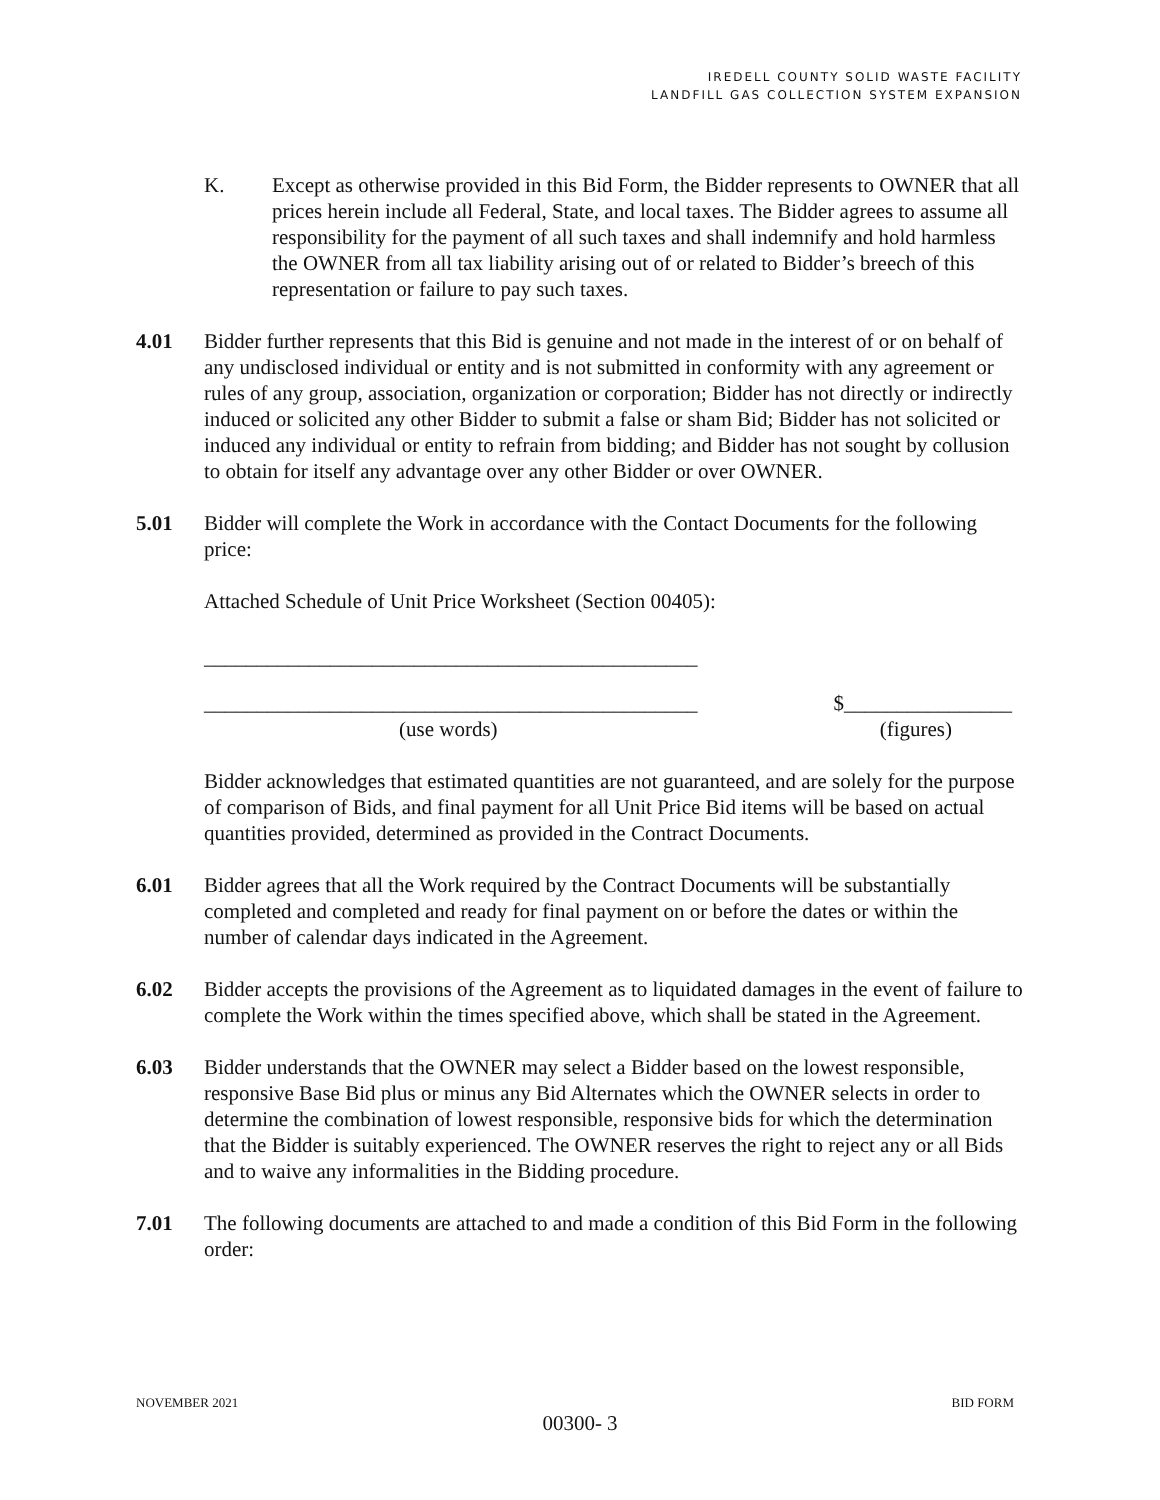IREDELL COUNTY SOLID WASTE FACILITY
LANDFILL GAS COLLECTION SYSTEM EXPANSION
K. Except as otherwise provided in this Bid Form, the Bidder represents to OWNER that all prices herein include all Federal, State, and local taxes. The Bidder agrees to assume all responsibility for the payment of all such taxes and shall indemnify and hold harmless the OWNER from all tax liability arising out of or related to Bidder’s breech of this representation or failure to pay such taxes.
4.01 Bidder further represents that this Bid is genuine and not made in the interest of or on behalf of any undisclosed individual or entity and is not submitted in conformity with any agreement or rules of any group, association, organization or corporation; Bidder has not directly or indirectly induced or solicited any other Bidder to submit a false or sham Bid; Bidder has not solicited or induced any individual or entity to refrain from bidding; and Bidder has not sought by collusion to obtain for itself any advantage over any other Bidder or over OWNER.
5.01 Bidder will complete the Work in accordance with the Contact Documents for the following price:
Attached Schedule of Unit Price Worksheet (Section 00405):
_______________________________________________
_______________________________________________ $________________
(use words) (figures)
Bidder acknowledges that estimated quantities are not guaranteed, and are solely for the purpose of comparison of Bids, and final payment for all Unit Price Bid items will be based on actual quantities provided, determined as provided in the Contract Documents.
6.01 Bidder agrees that all the Work required by the Contract Documents will be substantially completed and completed and ready for final payment on or before the dates or within the number of calendar days indicated in the Agreement.
6.02 Bidder accepts the provisions of the Agreement as to liquidated damages in the event of failure to complete the Work within the times specified above, which shall be stated in the Agreement.
6.03 Bidder understands that the OWNER may select a Bidder based on the lowest responsible, responsive Base Bid plus or minus any Bid Alternates which the OWNER selects in order to determine the combination of lowest responsible, responsive bids for which the determination that the Bidder is suitably experienced. The OWNER reserves the right to reject any or all Bids and to waive any informalities in the Bidding procedure.
7.01 The following documents are attached to and made a condition of this Bid Form in the following order:
NOVEMBER 2021 BID FORM
00300- 3